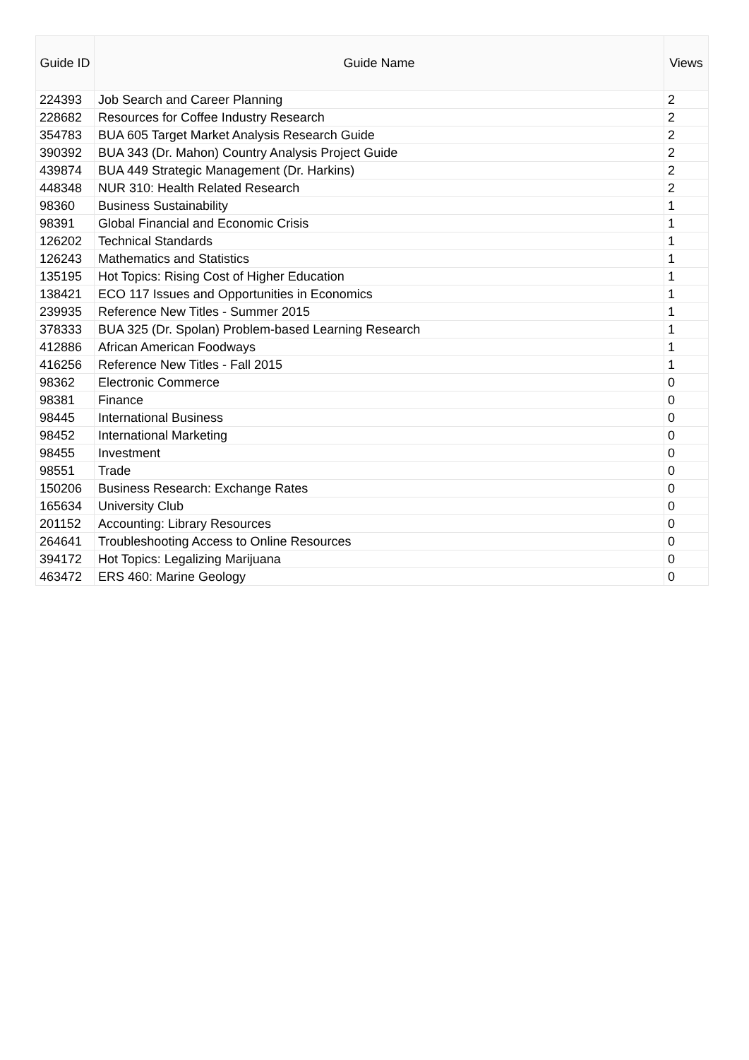| Guide ID | Guide Name | Views |
| --- | --- | --- |
| 224393 | Job Search and Career Planning | 2 |
| 228682 | Resources for Coffee Industry Research | 2 |
| 354783 | BUA 605 Target Market Analysis Research Guide | 2 |
| 390392 | BUA 343 (Dr. Mahon) Country Analysis Project Guide | 2 |
| 439874 | BUA 449 Strategic Management (Dr. Harkins) | 2 |
| 448348 | NUR 310: Health Related Research | 2 |
| 98360 | Business Sustainability | 1 |
| 98391 | Global Financial and Economic Crisis | 1 |
| 126202 | Technical Standards | 1 |
| 126243 | Mathematics and Statistics | 1 |
| 135195 | Hot Topics: Rising Cost of Higher Education | 1 |
| 138421 | ECO 117 Issues and Opportunities in Economics | 1 |
| 239935 | Reference New Titles - Summer 2015 | 1 |
| 378333 | BUA 325 (Dr. Spolan) Problem-based Learning Research | 1 |
| 412886 | African American Foodways | 1 |
| 416256 | Reference New Titles - Fall 2015 | 1 |
| 98362 | Electronic Commerce | 0 |
| 98381 | Finance | 0 |
| 98445 | International Business | 0 |
| 98452 | International Marketing | 0 |
| 98455 | Investment | 0 |
| 98551 | Trade | 0 |
| 150206 | Business Research: Exchange Rates | 0 |
| 165634 | University Club | 0 |
| 201152 | Accounting: Library Resources | 0 |
| 264641 | Troubleshooting Access to Online Resources | 0 |
| 394172 | Hot Topics: Legalizing Marijuana | 0 |
| 463472 | ERS 460: Marine Geology | 0 |